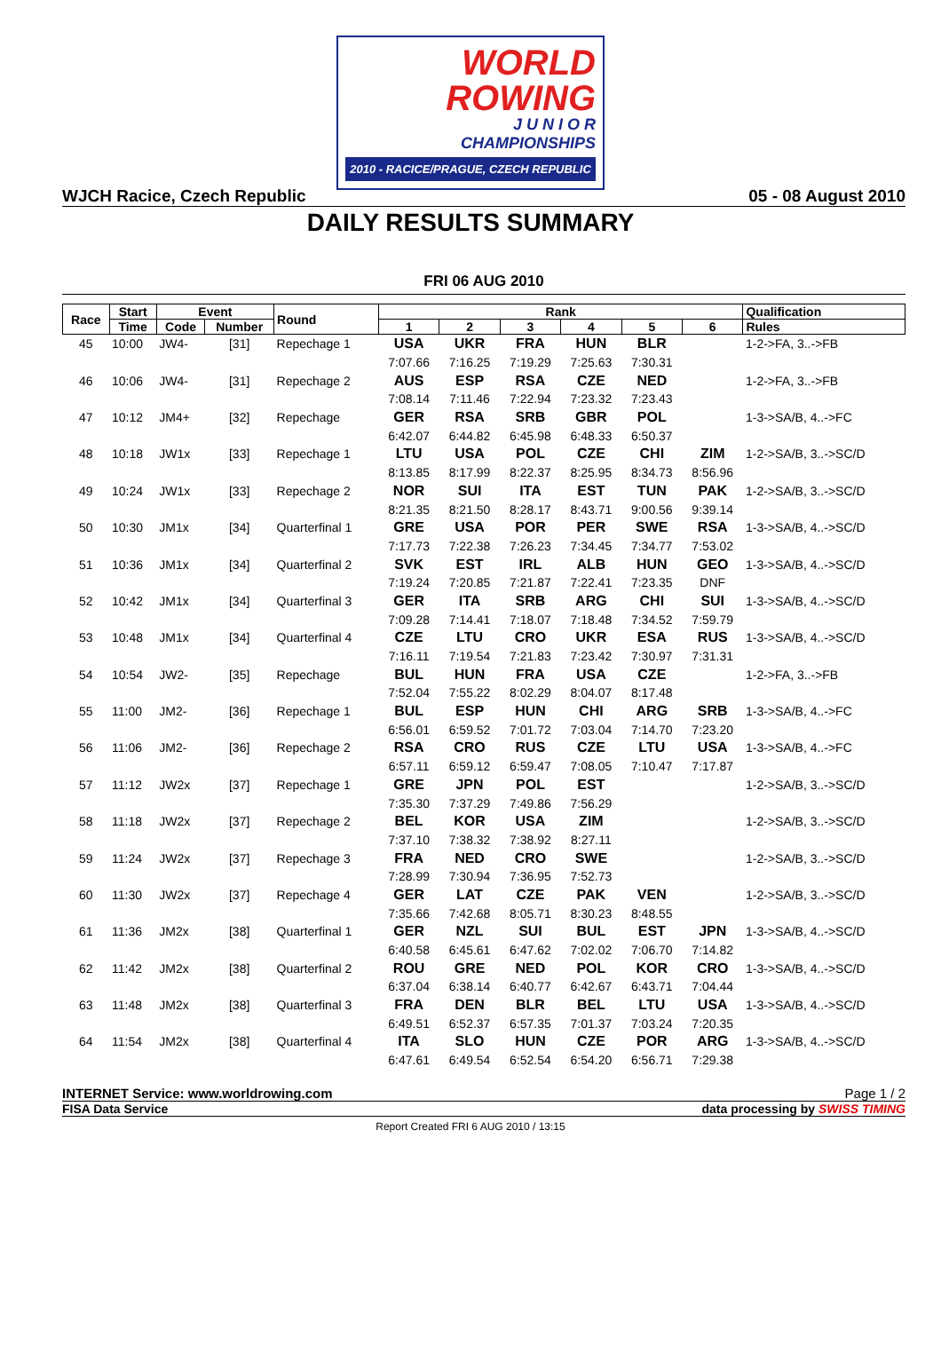WORLD
ROWING
J U N I O R
CHAMPIONSHIPS
2010 - RACICE/PRAGUE, CZECH REPUBLIC
WJCH Racice, Czech Republic 05 - 08 August 2010
DAILY RESULTS SUMMARY
FRI 06 AUG 2010
| Race | Start | Event | | Round | Rank | | | | | | Qualification |
| --- | --- | --- | --- | --- | --- | --- | --- | --- | --- | --- | --- |
| | Time | Code | Number | | 1 | 2 | 3 | 4 | 5 | 6 | Rules |
| 45 | 10:00 | JW4- | [31] | Repechage 1 | USA | UKR | FRA | HUN | BLR | | 1-2->FA, 3..->FB |
| | | | | | 7:07.66 | 7:16.25 | 7:19.29 | 7:25.63 | 7:30.31 | | |
| 46 | 10:06 | JW4- | [31] | Repechage 2 | AUS | ESP | RSA | CZE | NED | | 1-2->FA, 3..->FB |
| | | | | | 7:08.14 | 7:11.46 | 7:22.94 | 7:23.32 | 7:23.43 | | |
| 47 | 10:12 | JM4+ | [32] | Repechage | GER | RSA | SRB | GBR | POL | | 1-3->SA/B, 4..->FC |
| | | | | | 6:42.07 | 6:44.82 | 6:45.98 | 6:48.33 | 6:50.37 | | |
| 48 | 10:18 | JW1x | [33] | Repechage 1 | LTU | USA | POL | CZE | CHI | ZIM | 1-2->SA/B, 3..->SC/D |
| | | | | | 8:13.85 | 8:17.99 | 8:22.37 | 8:25.95 | 8:34.73 | 8:56.96 | |
| 49 | 10:24 | JW1x | [33] | Repechage 2 | NOR | SUI | ITA | EST | TUN | PAK | 1-2->SA/B, 3..->SC/D |
| | | | | | 8:21.35 | 8:21.50 | 8:28.17 | 8:43.71 | 9:00.56 | 9:39.14 | |
| 50 | 10:30 | JM1x | [34] | Quarterfinal 1 | GRE | USA | POR | PER | SWE | RSA | 1-3->SA/B, 4..->SC/D |
| | | | | | 7:17.73 | 7:22.38 | 7:26.23 | 7:34.45 | 7:34.77 | 7:53.02 | |
| 51 | 10:36 | JM1x | [34] | Quarterfinal 2 | SVK | EST | IRL | ALB | HUN | GEO | 1-3->SA/B, 4..->SC/D |
| | | | | | 7:19.24 | 7:20.85 | 7:21.87 | 7:22.41 | 7:23.35 | DNF | |
| 52 | 10:42 | JM1x | [34] | Quarterfinal 3 | GER | ITA | SRB | ARG | CHI | SUI | 1-3->SA/B, 4..->SC/D |
| | | | | | 7:09.28 | 7:14.41 | 7:18.07 | 7:18.48 | 7:34.52 | 7:59.79 | |
| 53 | 10:48 | JM1x | [34] | Quarterfinal 4 | CZE | LTU | CRO | UKR | ESA | RUS | 1-3->SA/B, 4..->SC/D |
| | | | | | 7:16.11 | 7:19.54 | 7:21.83 | 7:23.42 | 7:30.97 | 7:31.31 | |
| 54 | 10:54 | JW2- | [35] | Repechage | BUL | HUN | FRA | USA | CZE | | 1-2->FA, 3..->FB |
| | | | | | 7:52.04 | 7:55.22 | 8:02.29 | 8:04.07 | 8:17.48 | | |
| 55 | 11:00 | JM2- | [36] | Repechage 1 | BUL | ESP | HUN | CHI | ARG | SRB | 1-3->SA/B, 4..->FC |
| | | | | | 6:56.01 | 6:59.52 | 7:01.72 | 7:03.04 | 7:14.70 | 7:23.20 | |
| 56 | 11:06 | JM2- | [36] | Repechage 2 | RSA | CRO | RUS | CZE | LTU | USA | 1-3->SA/B, 4..->FC |
| | | | | | 6:57.11 | 6:59.12 | 6:59.47 | 7:08.05 | 7:10.47 | 7:17.87 | |
| 57 | 11:12 | JW2x | [37] | Repechage 1 | GRE | JPN | POL | EST | | | 1-2->SA/B, 3..->SC/D |
| | | | | | 7:35.30 | 7:37.29 | 7:49.86 | 7:56.29 | | | |
| 58 | 11:18 | JW2x | [37] | Repechage 2 | BEL | KOR | USA | ZIM | | | 1-2->SA/B, 3..->SC/D |
| | | | | | 7:37.10 | 7:38.32 | 7:38.92 | 8:27.11 | | | |
| 59 | 11:24 | JW2x | [37] | Repechage 3 | FRA | NED | CRO | SWE | | | 1-2->SA/B, 3..->SC/D |
| | | | | | 7:28.99 | 7:30.94 | 7:36.95 | 7:52.73 | | | |
| 60 | 11:30 | JW2x | [37] | Repechage 4 | GER | LAT | CZE | PAK | VEN | | 1-2->SA/B, 3..->SC/D |
| | | | | | 7:35.66 | 7:42.68 | 8:05.71 | 8:30.23 | 8:48.55 | | |
| 61 | 11:36 | JM2x | [38] | Quarterfinal 1 | GER | NZL | SUI | BUL | EST | JPN | 1-3->SA/B, 4..->SC/D |
| | | | | | 6:40.58 | 6:45.61 | 6:47.62 | 7:02.02 | 7:06.70 | 7:14.82 | |
| 62 | 11:42 | JM2x | [38] | Quarterfinal 2 | ROU | GRE | NED | POL | KOR | CRO | 1-3->SA/B, 4..->SC/D |
| | | | | | 6:37.04 | 6:38.14 | 6:40.77 | 6:42.67 | 6:43.71 | 7:04.44 | |
| 63 | 11:48 | JM2x | [38] | Quarterfinal 3 | FRA | DEN | BLR | BEL | LTU | USA | 1-3->SA/B, 4..->SC/D |
| | | | | | 6:49.51 | 6:52.37 | 6:57.35 | 7:01.37 | 7:03.24 | 7:20.35 | |
| 64 | 11:54 | JM2x | [38] | Quarterfinal 4 | ITA | SLO | HUN | CZE | POR | ARG | 1-3->SA/B, 4..->SC/D |
| | | | | | 6:47.61 | 6:49.54 | 6:52.54 | 6:54.20 | 6:56.71 | 7:29.38 | |
INTERNET Service: www.worldrowing.com Page 1 / 2
FISA Data Service data processing by SWISS TIMING
Report Created FRI 6 AUG 2010 / 13:15